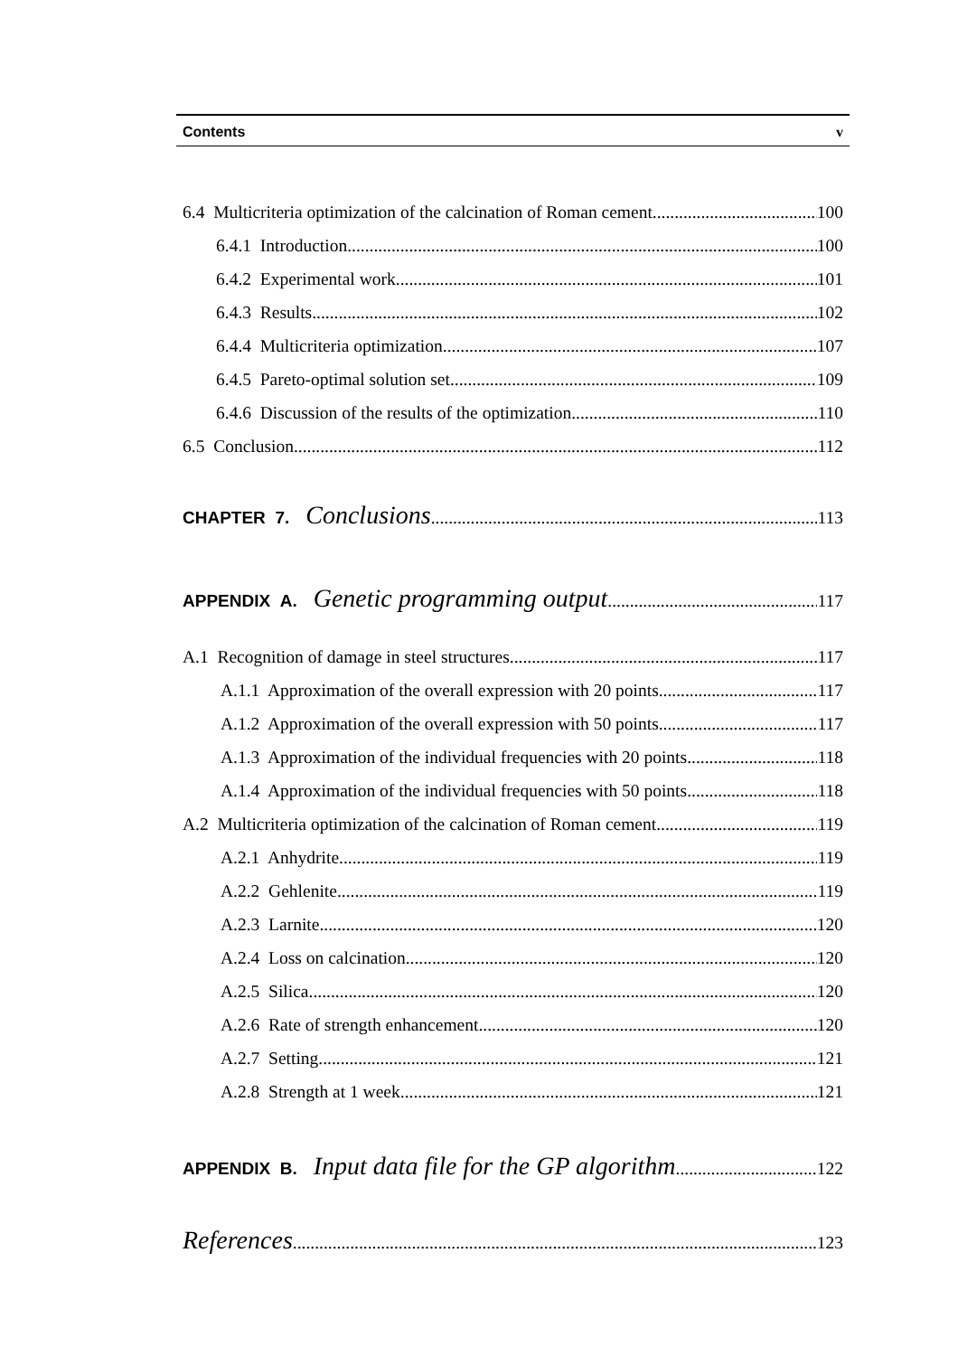Contents v
6.4 Multicriteria optimization of the calcination of Roman cement 100
6.4.1 Introduction 100
6.4.2 Experimental work 101
6.4.3 Results 102
6.4.4 Multicriteria optimization 107
6.4.5 Pareto-optimal solution set 109
6.4.6 Discussion of the results of the optimization 110
6.5 Conclusion 112
CHAPTER 7. Conclusions 113
APPENDIX A. Genetic programming output 117
A.1 Recognition of damage in steel structures 117
A.1.1 Approximation of the overall expression with 20 points 117
A.1.2 Approximation of the overall expression with 50 points 117
A.1.3 Approximation of the individual frequencies with 20 points 118
A.1.4 Approximation of the individual frequencies with 50 points 118
A.2 Multicriteria optimization of the calcination of Roman cement 119
A.2.1 Anhydrite 119
A.2.2 Gehlenite 119
A.2.3 Larnite 120
A.2.4 Loss on calcination 120
A.2.5 Silica 120
A.2.6 Rate of strength enhancement 120
A.2.7 Setting 121
A.2.8 Strength at 1 week 121
APPENDIX B. Input data file for the GP algorithm 122
References 123